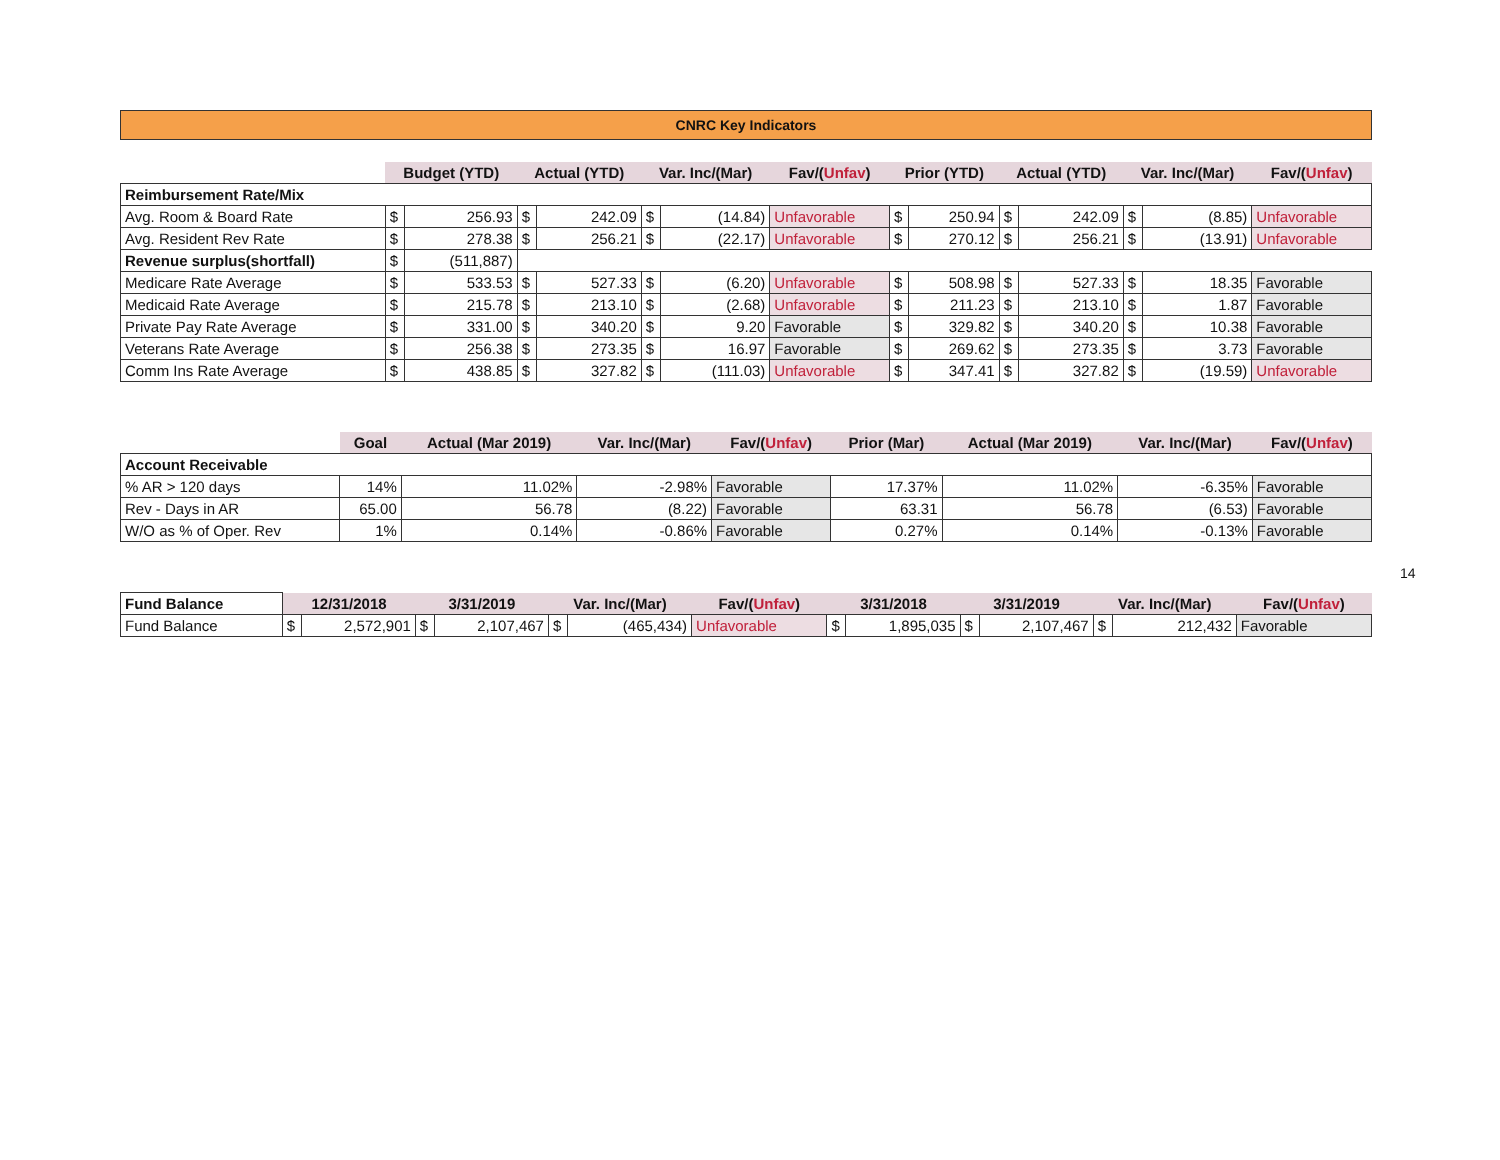CNRC Key Indicators
| | Budget (YTD) | | Actual (YTD) | | Var. Inc/(Mar) | | Fav/( Unfav ) | Prior (YTD) | | Actual (YTD) | | Var. Inc/(Mar) | | Fav/( Unfav ) |
| --- | --- | --- | --- | --- | --- | --- | --- | --- | --- | --- | --- | --- | --- | --- |
| Reimbursement Rate/Mix | | | | | | | | | | | | | | |
| Avg. Room & Board Rate | $ | 256.93 | $ | 242.09 | $ | (14.84) | Unfavorable | $ | 250.94 | $ | 242.09 | $ | (8.85) | Unfavorable |
| Avg. Resident Rev Rate | $ | 278.38 | $ | 256.21 | $ | (22.17) | Unfavorable | $ | 270.12 | $ | 256.21 | $ | (13.91) | Unfavorable |
| Revenue surplus(shortfall) | $ | (511,887) | | | | | | | | | | | | |
| Medicare Rate Average | $ | 533.53 | $ | 527.33 | $ | (6.20) | Unfavorable | $ | 508.98 | $ | 527.33 | $ | 18.35 | Favorable |
| Medicaid Rate Average | $ | 215.78 | $ | 213.10 | $ | (2.68) | Unfavorable | $ | 211.23 | $ | 213.10 | $ | 1.87 | Favorable |
| Private Pay Rate Average | $ | 331.00 | $ | 340.20 | $ | 9.20 | Favorable | $ | 329.82 | $ | 340.20 | $ | 10.38 | Favorable |
| Veterans Rate Average | $ | 256.38 | $ | 273.35 | $ | 16.97 | Favorable | $ | 269.62 | $ | 273.35 | $ | 3.73 | Favorable |
| Comm Ins Rate Average | $ | 438.85 | $ | 327.82 | $ | (111.03) | Unfavorable | $ | 347.41 | $ | 327.82 | $ | (19.59) | Unfavorable |
| | Goal | Actual (Mar 2019) | Var. Inc/(Mar) | Fav/( Unfav ) | Prior (Mar) | Actual (Mar 2019) | Var. Inc/(Mar) | Fav/( Unfav ) |
| --- | --- | --- | --- | --- | --- | --- | --- | --- |
| Account Receivable | | | | | | | | |
| % AR > 120 days | 14% | 11.02% | -2.98% | Favorable | 17.37% | 11.02% | -6.35% | Favorable |
| Rev - Days in AR | 65.00 | 56.78 | (8.22) | Favorable | 63.31 | 56.78 | (6.53) | Favorable |
| W/O as % of Oper. Rev | 1% | 0.14% | -0.86% | Favorable | 0.27% | 0.14% | -0.13% | Favorable |
| Fund Balance | 12/31/2018 | | 3/31/2019 | | Var. Inc/(Mar) | | Fav/( Unfav ) | 3/31/2018 | | 3/31/2019 | | Var. Inc/(Mar) | | Fav/( Unfav ) |
| Fund Balance | $ | 2,572,901 | $ | 2,107,467 | $ | (465,434) | Unfavorable | $ | 1,895,035 | $ | 2,107,467 | $ | 212,432 | Favorable |
14